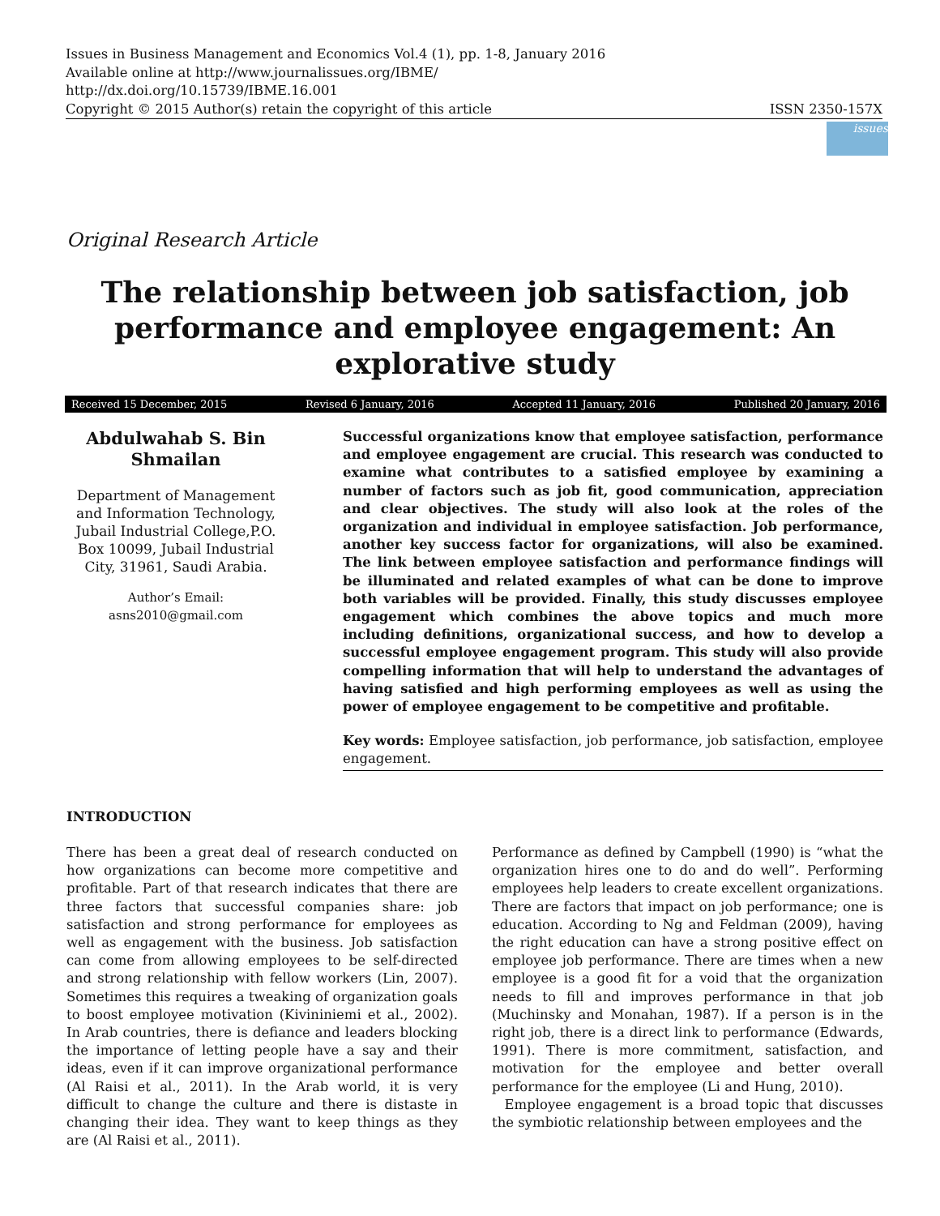Issues in Business Management and Economics Vol.4 (1), pp. 1-8, January 2016
Available online at http://www.journalissues.org/IBME/
http://dx.doi.org/10.15739/IBME.16.001
Copyright © 2015 Author(s) retain the copyright of this article ISSN 2350-157X
issues
Original Research Article
The relationship between job satisfaction, job performance and employee engagement: An explorative study
Received 15 December, 2015 Revised 6 January, 2016 Accepted 11 January, 2016 Published 20 January, 2016
Abdulwahab S. Bin Shmailan
Department of Management and Information Technology, Jubail Industrial College,P.O. Box 10099, Jubail Industrial City, 31961, Saudi Arabia.
Author’s Email:
asns2010@gmail.com
Successful organizations know that employee satisfaction, performance and employee engagement are crucial. This research was conducted to examine what contributes to a satisfied employee by examining a number of factors such as job fit, good communication, appreciation and clear objectives. The study will also look at the roles of the organization and individual in employee satisfaction. Job performance, another key success factor for organizations, will also be examined. The link between employee satisfaction and performance findings will be illuminated and related examples of what can be done to improve both variables will be provided. Finally, this study discusses employee engagement which combines the above topics and much more including definitions, organizational success, and how to develop a successful employee engagement program. This study will also provide compelling information that will help to understand the advantages of having satisfied and high performing employees as well as using the power of employee engagement to be competitive and profitable.
Key words: Employee satisfaction, job performance, job satisfaction, employee engagement.
INTRODUCTION
There has been a great deal of research conducted on how organizations can become more competitive and profitable. Part of that research indicates that there are three factors that successful companies share: job satisfaction and strong performance for employees as well as engagement with the business. Job satisfaction can come from allowing employees to be self-directed and strong relationship with fellow workers (Lin, 2007). Sometimes this requires a tweaking of organization goals to boost employee motivation (Kivininiemi et al., 2002). In Arab countries, there is defiance and leaders blocking the importance of letting people have a say and their ideas, even if it can improve organizational performance (Al Raisi et al., 2011). In the Arab world, it is very difficult to change the culture and there is distaste in changing their idea. They want to keep things as they are (Al Raisi et al., 2011).
Performance as defined by Campbell (1990) is “what the organization hires one to do and do well”. Performing employees help leaders to create excellent organizations. There are factors that impact on job performance; one is education. According to Ng and Feldman (2009), having the right education can have a strong positive effect on employee job performance. There are times when a new employee is a good fit for a void that the organization needs to fill and improves performance in that job (Muchinsky and Monahan, 1987). If a person is in the right job, there is a direct link to performance (Edwards, 1991). There is more commitment, satisfaction, and motivation for the employee and better overall performance for the employee (Li and Hung, 2010).
Employee engagement is a broad topic that discusses the symbiotic relationship between employees and the